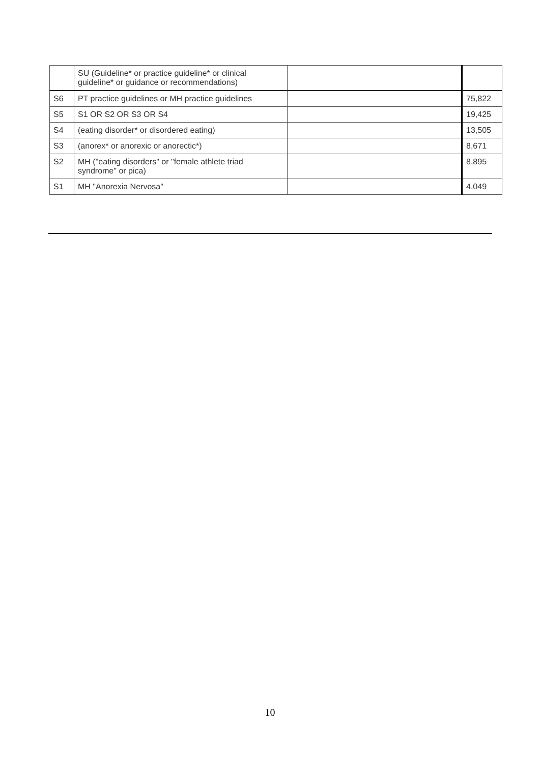| | SU (Guideline* or practice guideline* or clinical guideline* or guidance or recommendations) | | |
| S6 | PT practice guidelines or MH practice guidelines | | 75,822 |
| S5 | S1 OR S2 OR S3 OR S4 | | 19,425 |
| S4 | (eating disorder* or disordered eating) | | 13,505 |
| S3 | (anorex* or anorexic or anorectic*) | | 8,671 |
| S2 | MH ("eating disorders" or "female athlete triad syndrome" or pica) | | 8,895 |
| S1 | MH "Anorexia Nervosa" | | 4,049 |
10